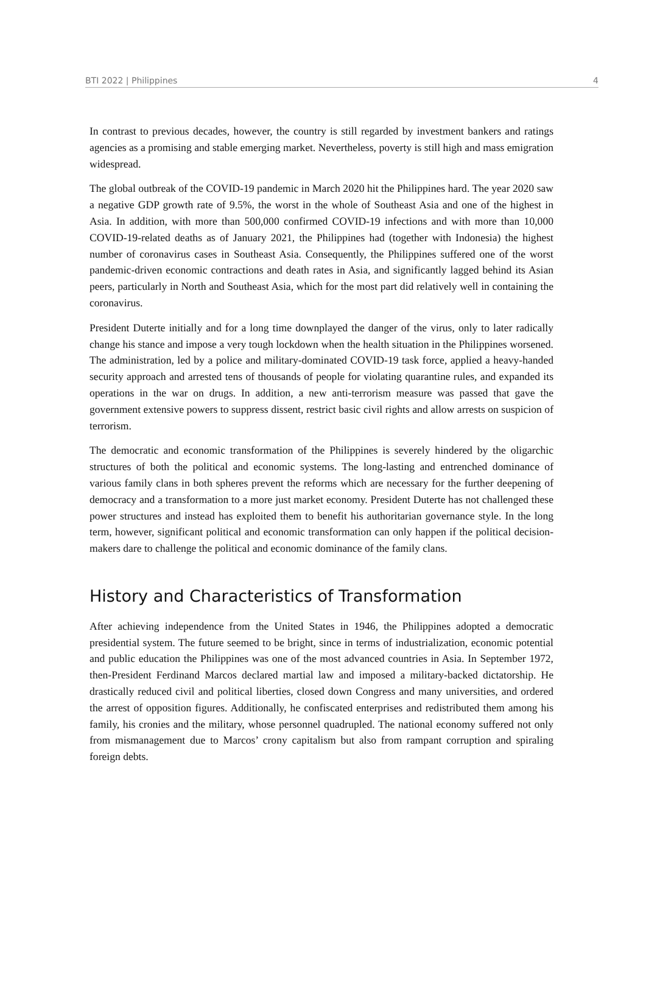BTI 2022 | Philippines 4
In contrast to previous decades, however, the country is still regarded by investment bankers and ratings agencies as a promising and stable emerging market. Nevertheless, poverty is still high and mass emigration widespread.
The global outbreak of the COVID-19 pandemic in March 2020 hit the Philippines hard. The year 2020 saw a negative GDP growth rate of 9.5%, the worst in the whole of Southeast Asia and one of the highest in Asia. In addition, with more than 500,000 confirmed COVID-19 infections and with more than 10,000 COVID-19-related deaths as of January 2021, the Philippines had (together with Indonesia) the highest number of coronavirus cases in Southeast Asia. Consequently, the Philippines suffered one of the worst pandemic-driven economic contractions and death rates in Asia, and significantly lagged behind its Asian peers, particularly in North and Southeast Asia, which for the most part did relatively well in containing the coronavirus.
President Duterte initially and for a long time downplayed the danger of the virus, only to later radically change his stance and impose a very tough lockdown when the health situation in the Philippines worsened. The administration, led by a police and military-dominated COVID-19 task force, applied a heavy-handed security approach and arrested tens of thousands of people for violating quarantine rules, and expanded its operations in the war on drugs. In addition, a new anti-terrorism measure was passed that gave the government extensive powers to suppress dissent, restrict basic civil rights and allow arrests on suspicion of terrorism.
The democratic and economic transformation of the Philippines is severely hindered by the oligarchic structures of both the political and economic systems. The long-lasting and entrenched dominance of various family clans in both spheres prevent the reforms which are necessary for the further deepening of democracy and a transformation to a more just market economy. President Duterte has not challenged these power structures and instead has exploited them to benefit his authoritarian governance style. In the long term, however, significant political and economic transformation can only happen if the political decision-makers dare to challenge the political and economic dominance of the family clans.
History and Characteristics of Transformation
After achieving independence from the United States in 1946, the Philippines adopted a democratic presidential system. The future seemed to be bright, since in terms of industrialization, economic potential and public education the Philippines was one of the most advanced countries in Asia. In September 1972, then-President Ferdinand Marcos declared martial law and imposed a military-backed dictatorship. He drastically reduced civil and political liberties, closed down Congress and many universities, and ordered the arrest of opposition figures. Additionally, he confiscated enterprises and redistributed them among his family, his cronies and the military, whose personnel quadrupled. The national economy suffered not only from mismanagement due to Marcos’ crony capitalism but also from rampant corruption and spiraling foreign debts.